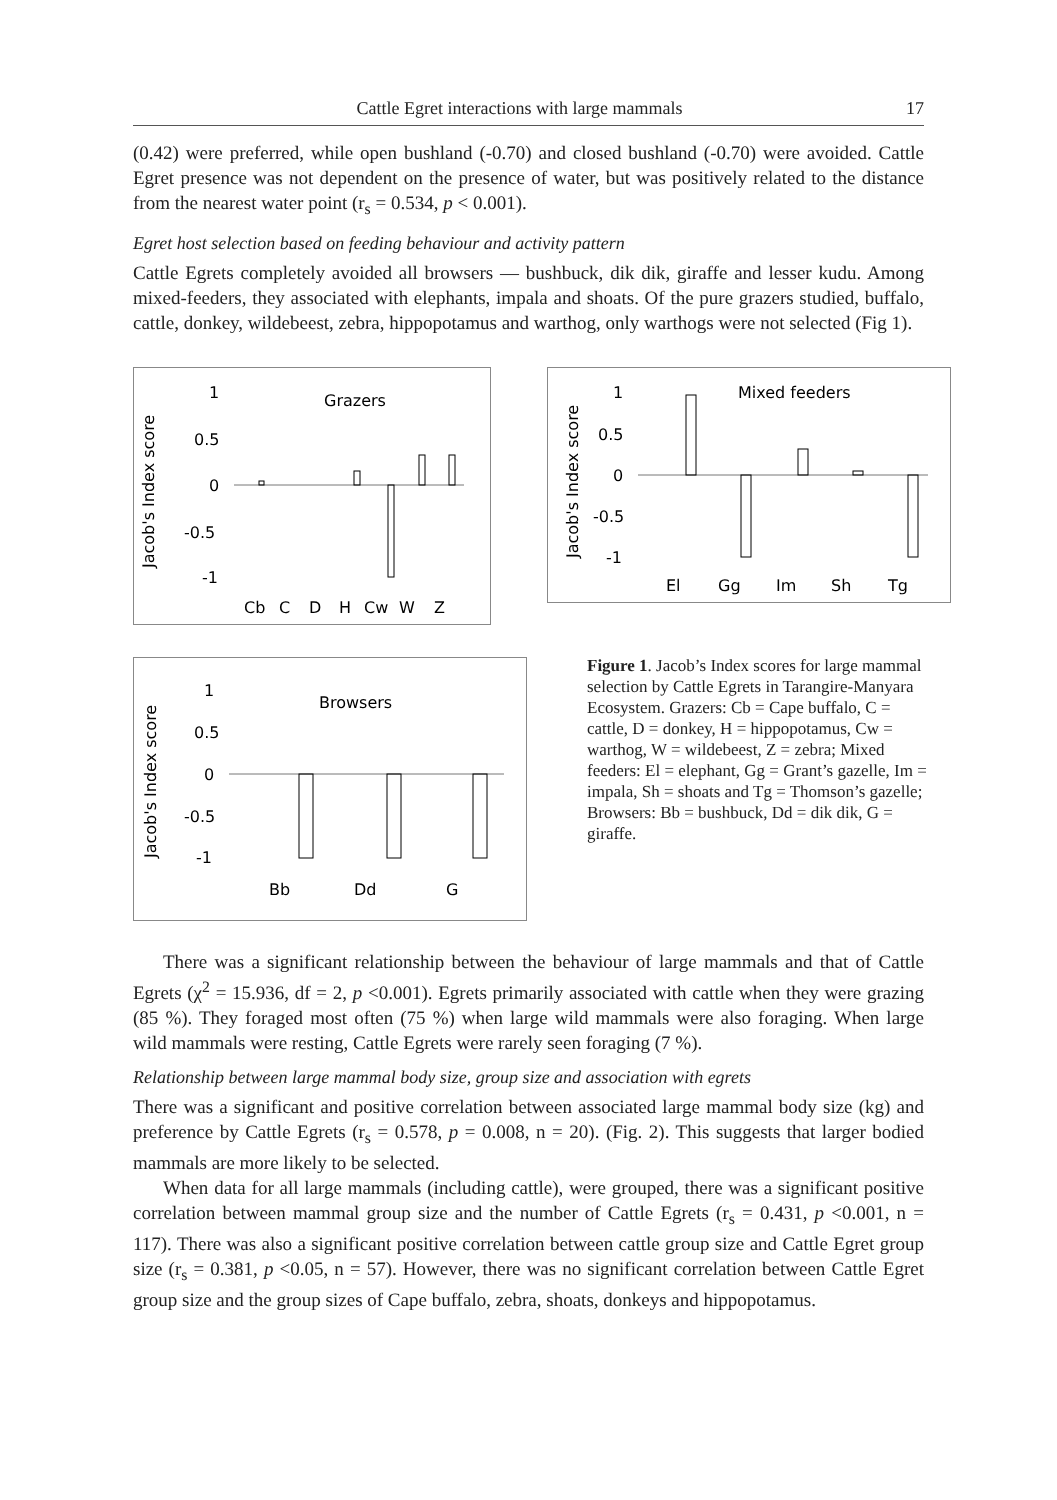Cattle Egret interactions with large mammals 17
(0.42) were preferred, while open bushland (-0.70) and closed bushland (-0.70) were avoided. Cattle Egret presence was not dependent on the presence of water, but was positively related to the distance from the nearest water point (r<sub>s</sub> = 0.534, p < 0.001).
Egret host selection based on feeding behaviour and activity pattern
Cattle Egrets completely avoided all browsers — bushbuck, dik dik, giraffe and lesser kudu. Among mixed-feeders, they associated with elephants, impala and shoats. Of the pure grazers studied, buffalo, cattle, donkey, wildebeest, zebra, hippopotamus and warthog, only warthogs were not selected (Fig 1).
Jacob's Index score
1
0.5
0
-0.5
-1
Grazers
Cb
C
D
H
Cw
W
Z
Jacob's Index score
1
0.5
0
-0.5
-1
Browsers
Bb
Dd
G
Jacob's Index score
1
0.5
0
-0.5
-1
Mixed feeders
El
Gg
Im
Sh
Tg
Figure 1. Jacob’s Index scores for large mammal selection by Cattle Egrets in Tarangire-Manyara Ecosystem. Grazers: Cb = Cape buffalo, C = cattle, D = donkey, H = hippopotamus, Cw = warthog, W = wildebeest, Z = zebra; Mixed feeders: El = elephant, Gg = Grant’s gazelle, Im = impala, Sh = shoats and Tg = Thomson’s gazelle; Browsers: Bb = bushbuck, Dd = dik dik, G = giraffe.
There was a significant relationship between the behaviour of large mammals and that of Cattle Egrets (χ<sup>2</sup> = 15.936, df = 2, p <0.001). Egrets primarily associated with cattle when they were grazing (85 %). They foraged most often (75 %) when large wild mammals were also foraging. When large wild mammals were resting, Cattle Egrets were rarely seen foraging (7 %).
Relationship between large mammal body size, group size and association with egrets
There was a significant and positive correlation between associated large mammal body size (kg) and preference by Cattle Egrets (r<sub>s</sub> = 0.578, p = 0.008, n = 20). (Fig. 2). This suggests that larger bodied mammals are more likely to be selected.
When data for all large mammals (including cattle), were grouped, there was a significant positive correlation between mammal group size and the number of Cattle Egrets (r<sub>s</sub> = 0.431, p <0.001, n = 117). There was also a significant positive correlation between cattle group size and Cattle Egret group size (r<sub>s</sub> = 0.381, p <0.05, n = 57). However, there was no significant correlation between Cattle Egret group size and the group sizes of Cape buffalo, zebra, shoats, donkeys and hippopotamus.